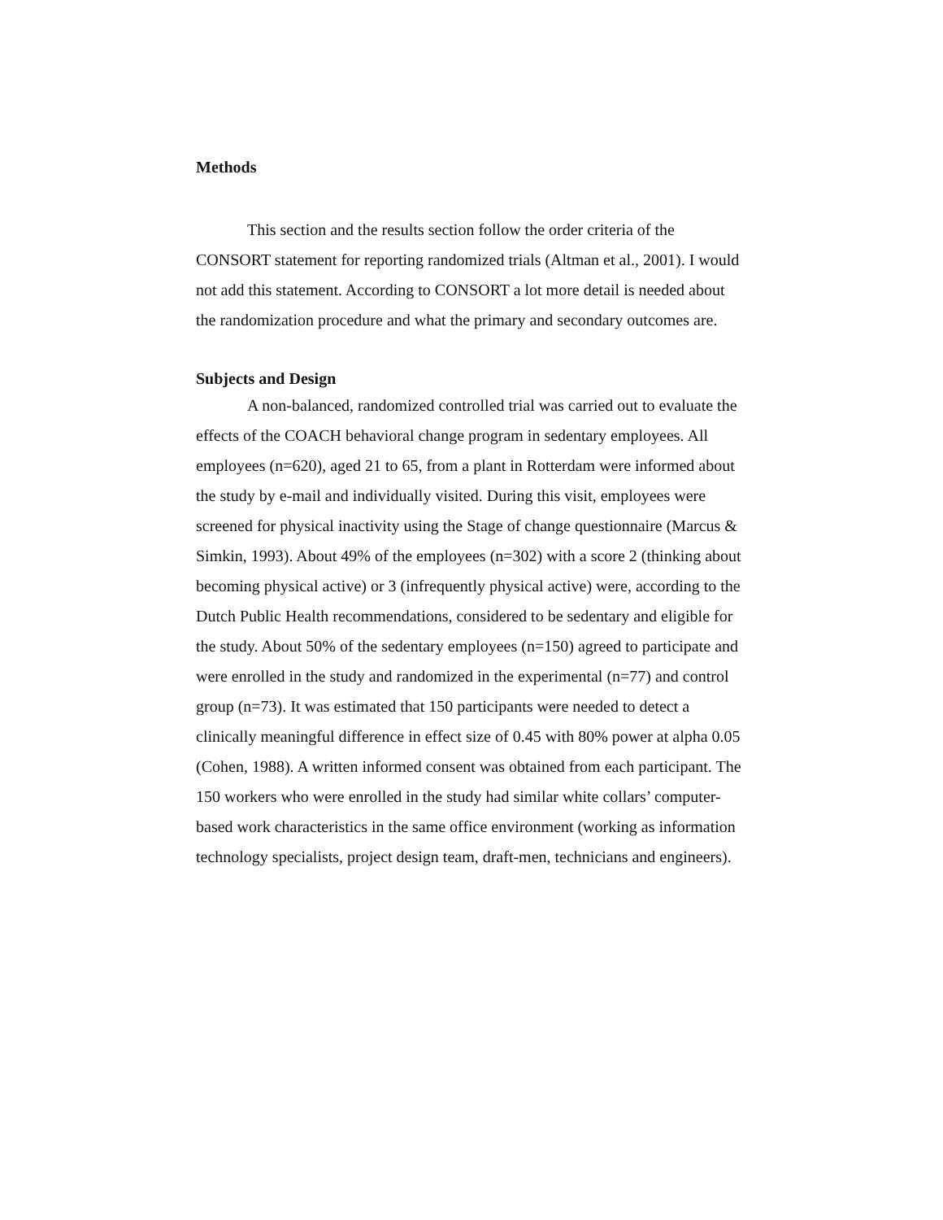Methods
This section and the results section follow the order criteria of the CONSORT statement for reporting randomized trials (Altman et al., 2001). I would not add this statement. According to CONSORT a lot more detail is needed about the randomization procedure and what the primary and secondary outcomes are.
Subjects and Design
A non-balanced, randomized controlled trial was carried out to evaluate the effects of the COACH behavioral change program in sedentary employees. All employees (n=620), aged 21 to 65, from a plant in Rotterdam were informed about the study by e-mail and individually visited. During this visit, employees were screened for physical inactivity using the Stage of change questionnaire (Marcus & Simkin, 1993). About 49% of the employees (n=302) with a score 2 (thinking about becoming physical active) or 3 (infrequently physical active) were, according to the Dutch Public Health recommendations, considered to be sedentary and eligible for the study. About 50% of the sedentary employees (n=150) agreed to participate and were enrolled in the study and randomized in the experimental (n=77) and control group (n=73). It was estimated that 150 participants were needed to detect a clinically meaningful difference in effect size of 0.45 with 80% power at alpha 0.05 (Cohen, 1988). A written informed consent was obtained from each participant. The 150 workers who were enrolled in the study had similar white collars’ computer-based work characteristics in the same office environment (working as information technology specialists, project design team, draft-men, technicians and engineers).